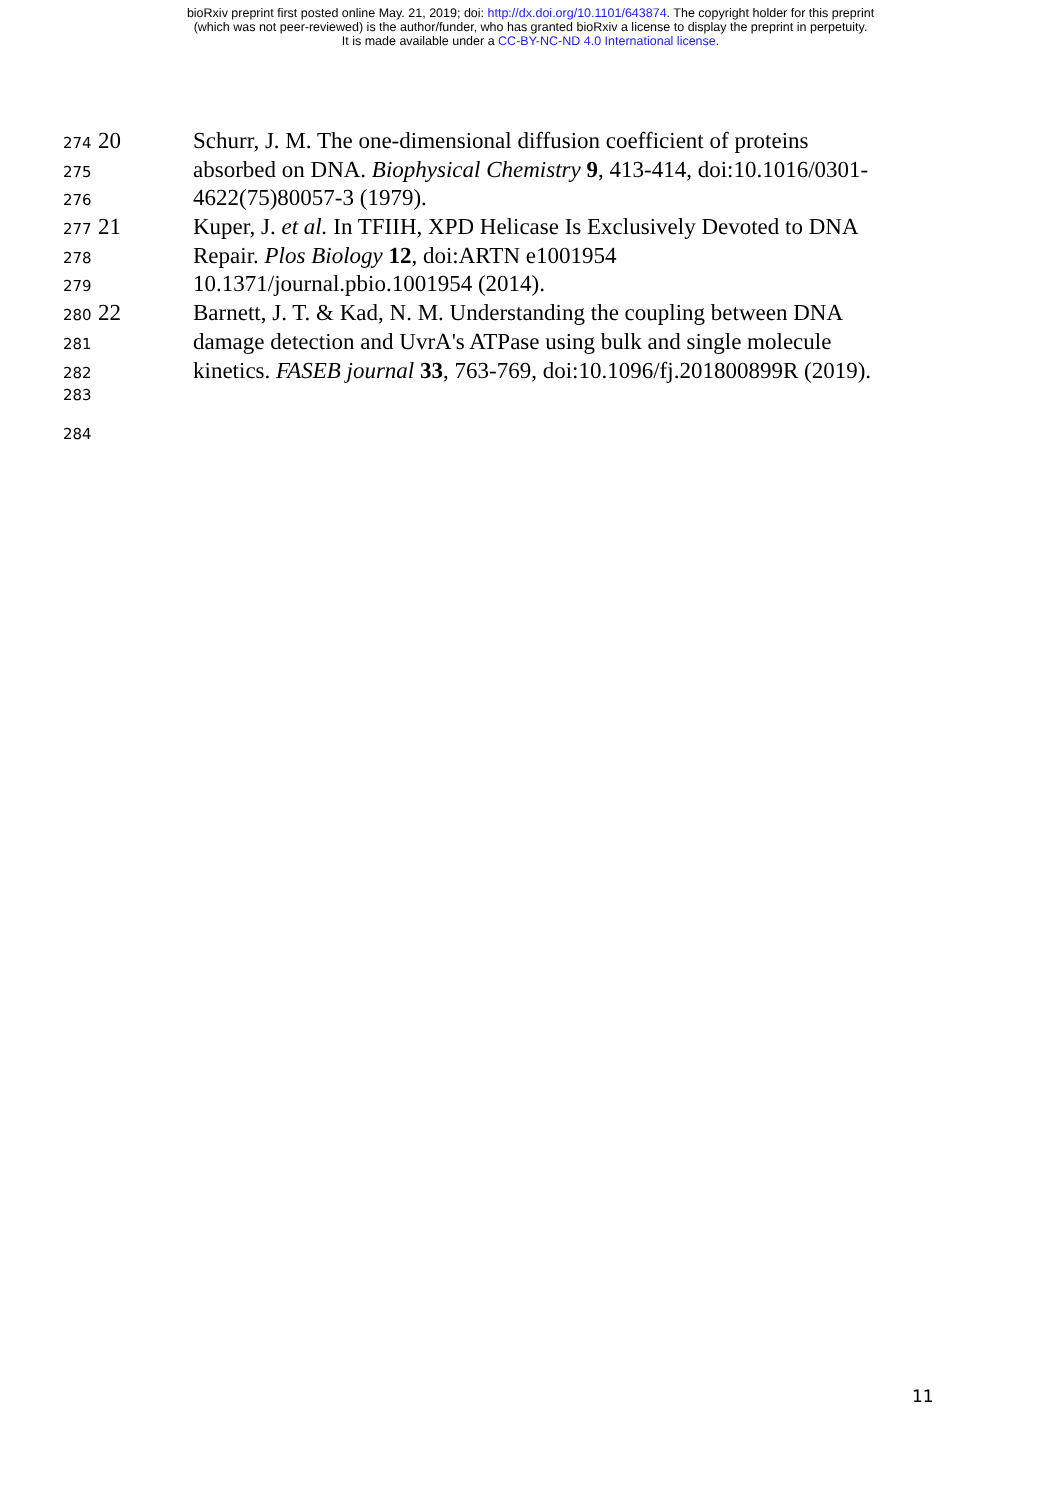bioRxiv preprint first posted online May. 21, 2019; doi: http://dx.doi.org/10.1101/643874. The copyright holder for this preprint
(which was not peer-reviewed) is the author/funder, who has granted bioRxiv a license to display the preprint in perpetuity.
It is made available under a CC-BY-NC-ND 4.0 International license.
274 20 Schurr, J. M. The one-dimensional diffusion coefficient of proteins
275 absorbed on DNA. Biophysical Chemistry 9, 413-414, doi:10.1016/0301-
276 4622(75)80057-3 (1979).
277 21 Kuper, J. et al. In TFIIH, XPD Helicase Is Exclusively Devoted to DNA
278 Repair. Plos Biology 12, doi:ARTN e1001954
279 10.1371/journal.pbio.1001954 (2014).
280 22 Barnett, J. T. & Kad, N. M. Understanding the coupling between DNA
281 damage detection and UvrA's ATPase using bulk and single molecule
282 kinetics. FASEB journal 33, 763-769, doi:10.1096/fj.201800899R (2019).
283
284
11